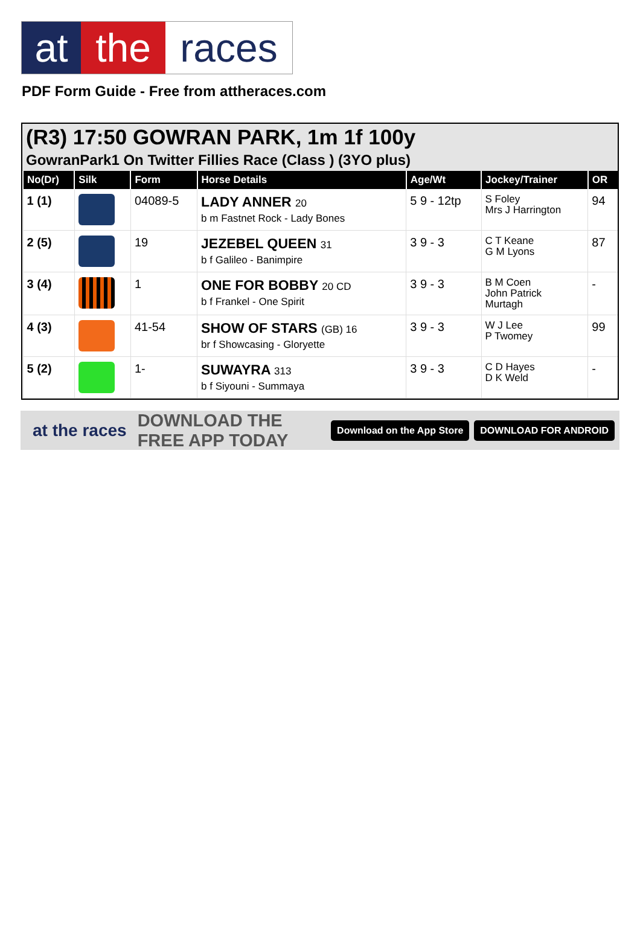at the races
PDF Form Guide - Free from attheraces.com
(R3) 17:50 GOWRAN PARK, 1m 1f 100y
GowranPark1 On Twitter Fillies Race (Class ) (3YO plus)
| No(Dr) | Silk | Form | Horse Details | Age/Wt | Jockey/Trainer | OR |
| --- | --- | --- | --- | --- | --- | --- |
| 1 (1) | | 04089-5 | LADY ANNER 20 b m Fastnet Rock - Lady Bones | 5 9 - 12tp | S Foley Mrs J Harrington | 94 |
| 2 (5) | | 19 | JEZEBEL QUEEN 31 b f Galileo - Banimpire | 3 9 - 3 | C T Keane G M Lyons | 87 |
| 3 (4) | | 1 | ONE FOR BOBBY 20 CD b f Frankel - One Spirit | 3 9 - 3 | B M Coen John Patrick Murtagh | - |
| 4 (3) | | 41-54 | SHOW OF STARS (GB) 16 br f Showcasing - Gloryette | 3 9 - 3 | W J Lee P Twomey | 99 |
| 5 (2) | | 1- | SUWAYRA 313 b f Siyouni - Summaya | 3 9 - 3 | C D Hayes D K Weld | - |
at the races DOWNLOAD THE FREE APP TODAY Download on the App Store DOWNLOAD FOR ANDROID